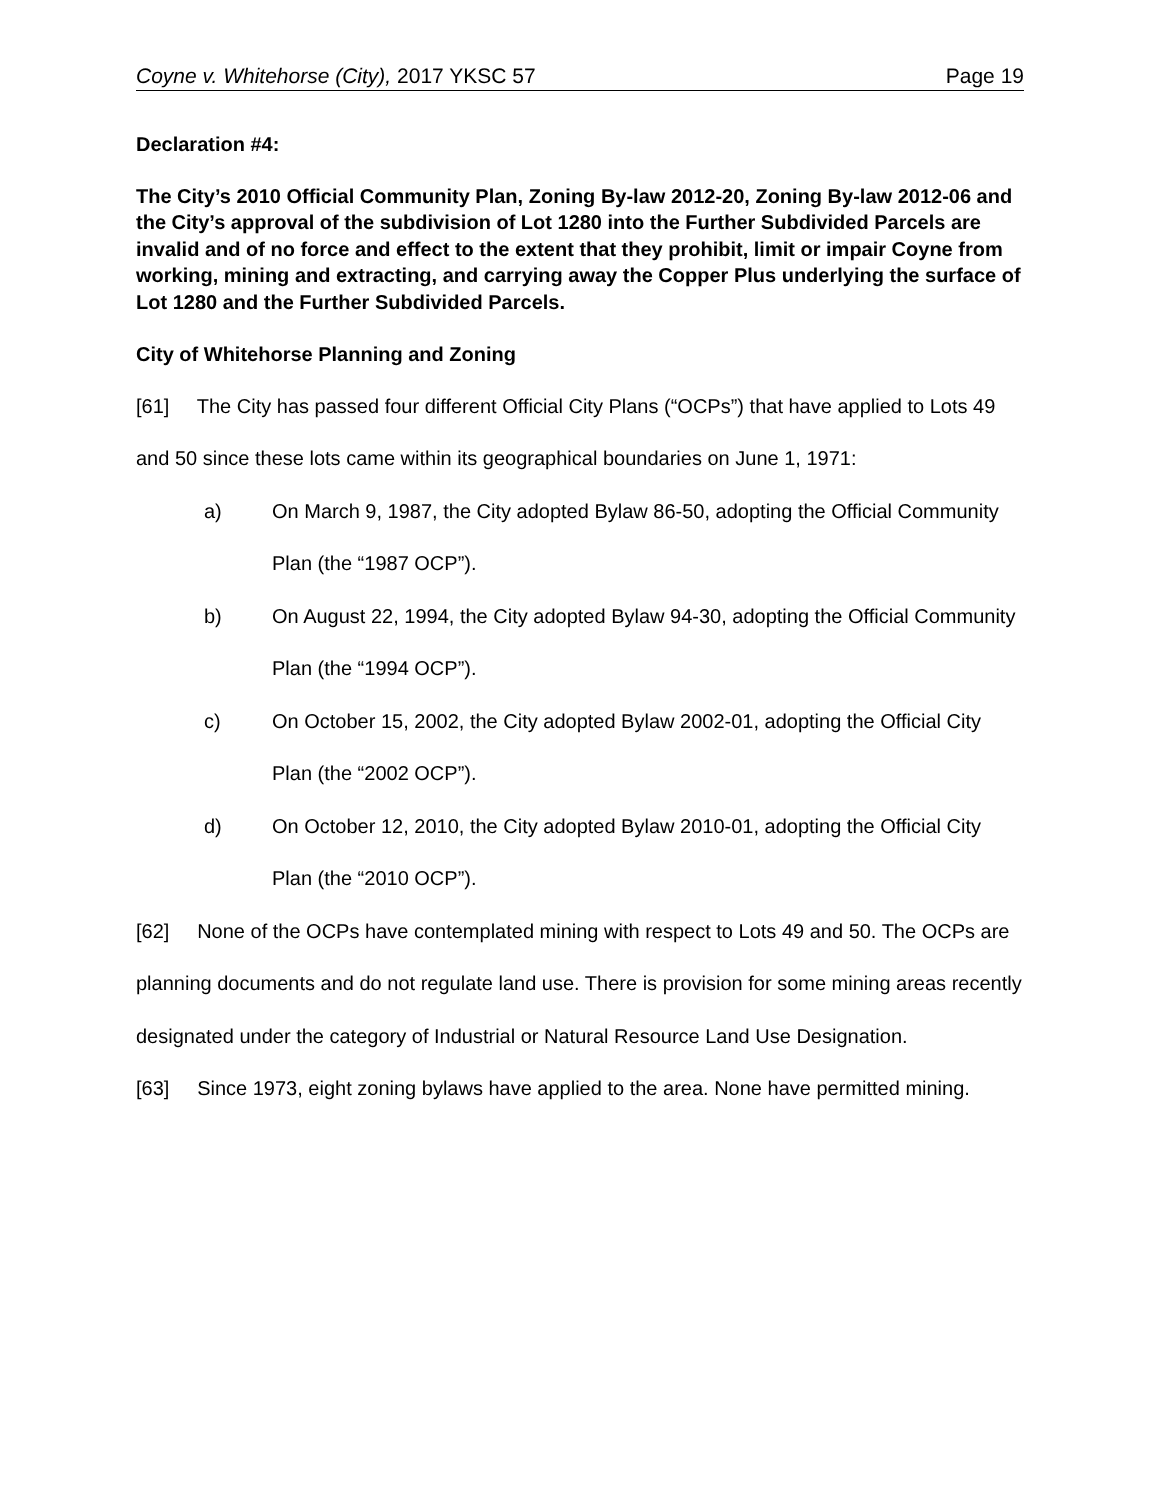Coyne v. Whitehorse (City), 2017 YKSC 57 Page 19
Declaration #4:
The City’s 2010 Official Community Plan, Zoning By-law 2012-20, Zoning By-law 2012-06 and the City’s approval of the subdivision of Lot 1280 into the Further Subdivided Parcels are invalid and of no force and effect to the extent that they prohibit, limit or impair Coyne from working, mining and extracting, and carrying away the Copper Plus underlying the surface of Lot 1280 and the Further Subdivided Parcels.
City of Whitehorse Planning and Zoning
[61] The City has passed four different Official City Plans (“OCPs”) that have applied to Lots 49 and 50 since these lots came within its geographical boundaries on June 1, 1971:
a) On March 9, 1987, the City adopted Bylaw 86-50, adopting the Official Community Plan (the “1987 OCP”).
b) On August 22, 1994, the City adopted Bylaw 94-30, adopting the Official Community Plan (the “1994 OCP”).
c) On October 15, 2002, the City adopted Bylaw 2002-01, adopting the Official City Plan (the “2002 OCP”).
d) On October 12, 2010, the City adopted Bylaw 2010-01, adopting the Official City Plan (the “2010 OCP”).
[62] None of the OCPs have contemplated mining with respect to Lots 49 and 50. The OCPs are planning documents and do not regulate land use. There is provision for some mining areas recently designated under the category of Industrial or Natural Resource Land Use Designation.
[63] Since 1973, eight zoning bylaws have applied to the area. None have permitted mining.